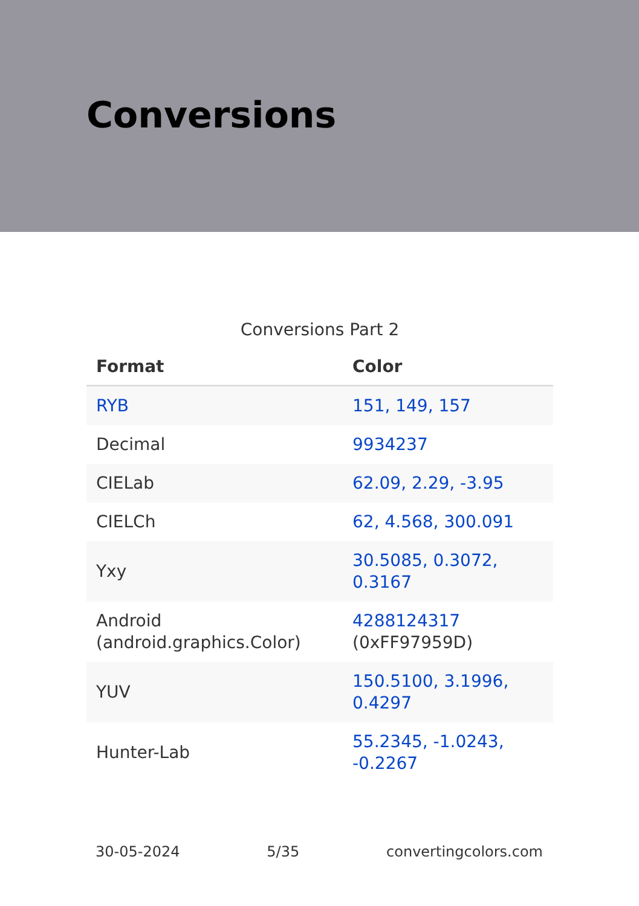Conversions
Conversions Part 2
| Format | Color |
| --- | --- |
| RYB | 151, 149, 157 |
| Decimal | 9934237 |
| CIELab | 62.09, 2.29, -3.95 |
| CIELCh | 62, 4.568, 300.091 |
| Yxy | 30.5085, 0.3072, 0.3167 |
| Android (android.graphics.Color) | 4288124317 (0xFF97959D) |
| YUV | 150.5100, 3.1996, 0.4297 |
| Hunter-Lab | 55.2345, -1.0243, -0.2267 |
30-05-2024 5/35 convertingcolors.com